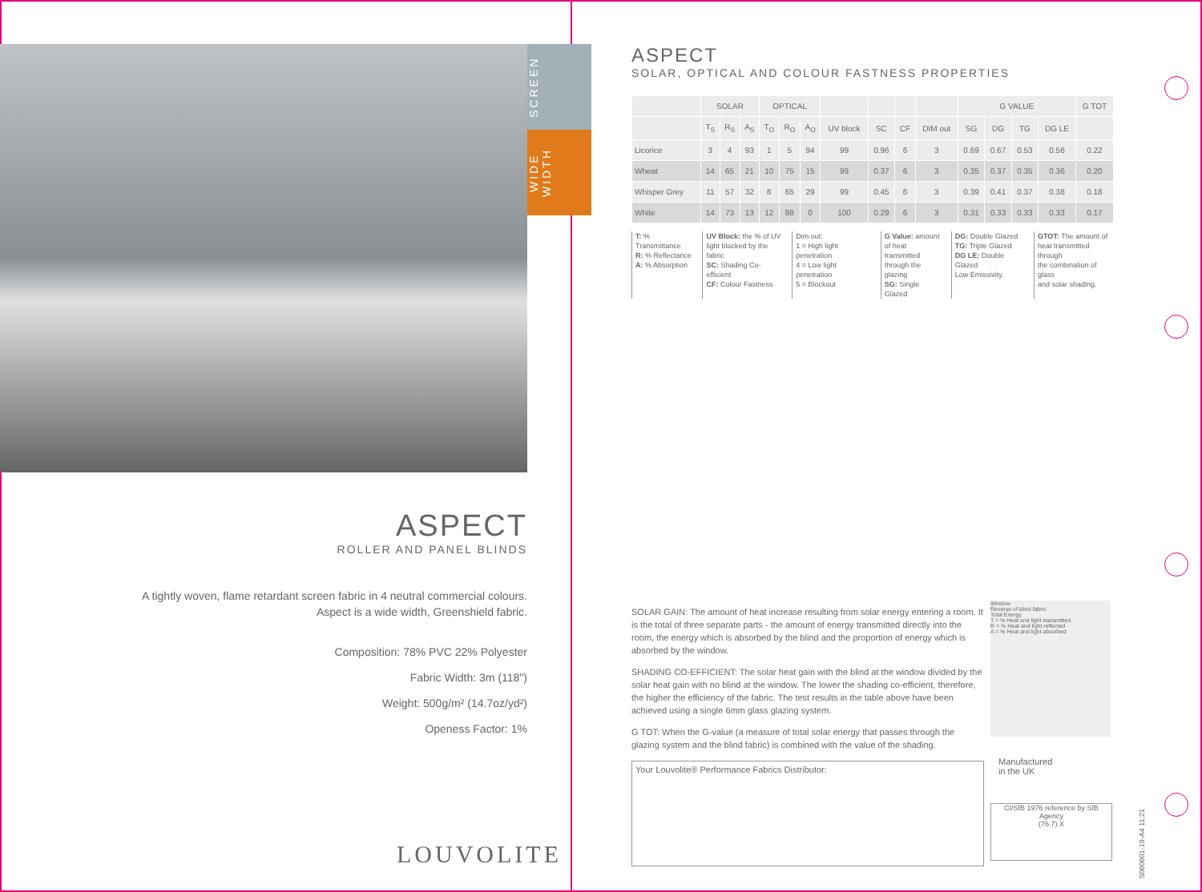SCREEN
WIDE WIDTH
ASPECT
ROLLER AND PANEL BLINDS
A tightly woven, flame retardant screen fabric in 4 neutral commercial colours.
Aspect is a wide width, Greenshield fabric.
Composition: 78% PVC 22% Polyester
Fabric Width: 3m (118")
Weight: 500g/m² (14.7oz/yd²)
Openess Factor: 1%
LOUVOLITE
ASPECT
SOLAR, OPTICAL AND COLOUR FASTNESS PROPERTIES
| | SOLAR | | | OPTICAL | | | | | | | G VALUE | | | | G TOT |
| --- | --- | --- | --- | --- | --- | --- | --- | --- | --- | --- | --- | --- | --- | --- | --- |
| | T<sub>S</sub> | R<sub>S</sub> | A<sub>S</sub> | T<sub>O</sub> | R<sub>O</sub> | A<sub>O</sub> | UV block | SC | CF | DIM out | SG | DG | TG | DG LE | |
| Licorice | 3 | 4 | 93 | 1 | 5 | 94 | 99 | 0.96 | 6 | 3 | 0.69 | 0.67 | 0.53 | 0.56 | 0.22 |
| Wheat | 14 | 65 | 21 | 10 | 75 | 15 | 99 | 0.37 | 6 | 3 | 0.35 | 0.37 | 0.35 | 0.36 | 0.20 |
| Whisper Grey | 11 | 57 | 32 | 6 | 65 | 29 | 99 | 0.45 | 6 | 3 | 0.39 | 0.41 | 0.37 | 0.38 | 0.18 |
| White | 14 | 73 | 13 | 12 | 88 | 0 | 100 | 0.29 | 6 | 3 | 0.31 | 0.33 | 0.33 | 0.33 | 0.17 |
T: % Transmittance
R: % Reflectance
A: % Absorption
UV Block: the % of UV
light blocked by the fabric
SC: Shading Co-efficient
CF: Colour Fastness
Dim out:
1 = High light penetration
4 = Low light penetration
5 = Blockout
G Value: amount
of heat transmitted
through the glazing
SG: Single Glazed
DG: Double Glazed
TG: Triple Glazed
DG LE: Double Glazed
Low Emissivity.
GTOT: The amount of
heat transmitted through
the combination of glass
and solar shading.
SOLAR GAIN: The amount of heat increase resulting from solar energy entering a room. It is the total of three separate parts - the amount of energy transmitted directly into the room, the energy which is absorbed by the blind and the proportion of energy which is absorbed by the window.
SHADING CO-EFFICIENT: The solar heat gain with the blind at the window divided by the solar heat gain with no blind at the window. The lower the shading co-efficient, therefore, the higher the efficiency of the fabric. The test results in the table above have been achieved using a single 6mm glass glazing system.
G TOT: When the G-value (a measure of total solar energy that passes through the glazing system and the blind fabric) is combined with the value of the shading.
Your Louvolite® Performance Fabrics Distributor:
Window
Reverse of blind fabric
Total Energy
T = % Heat and light transmitted
R = % Heat and light reflected
A = % Heat and light absorbed
Manufactured
in the UK
CI/SfB 1976 reference by SfB Agency
(76.7) X
S060601-19-A4 11:21